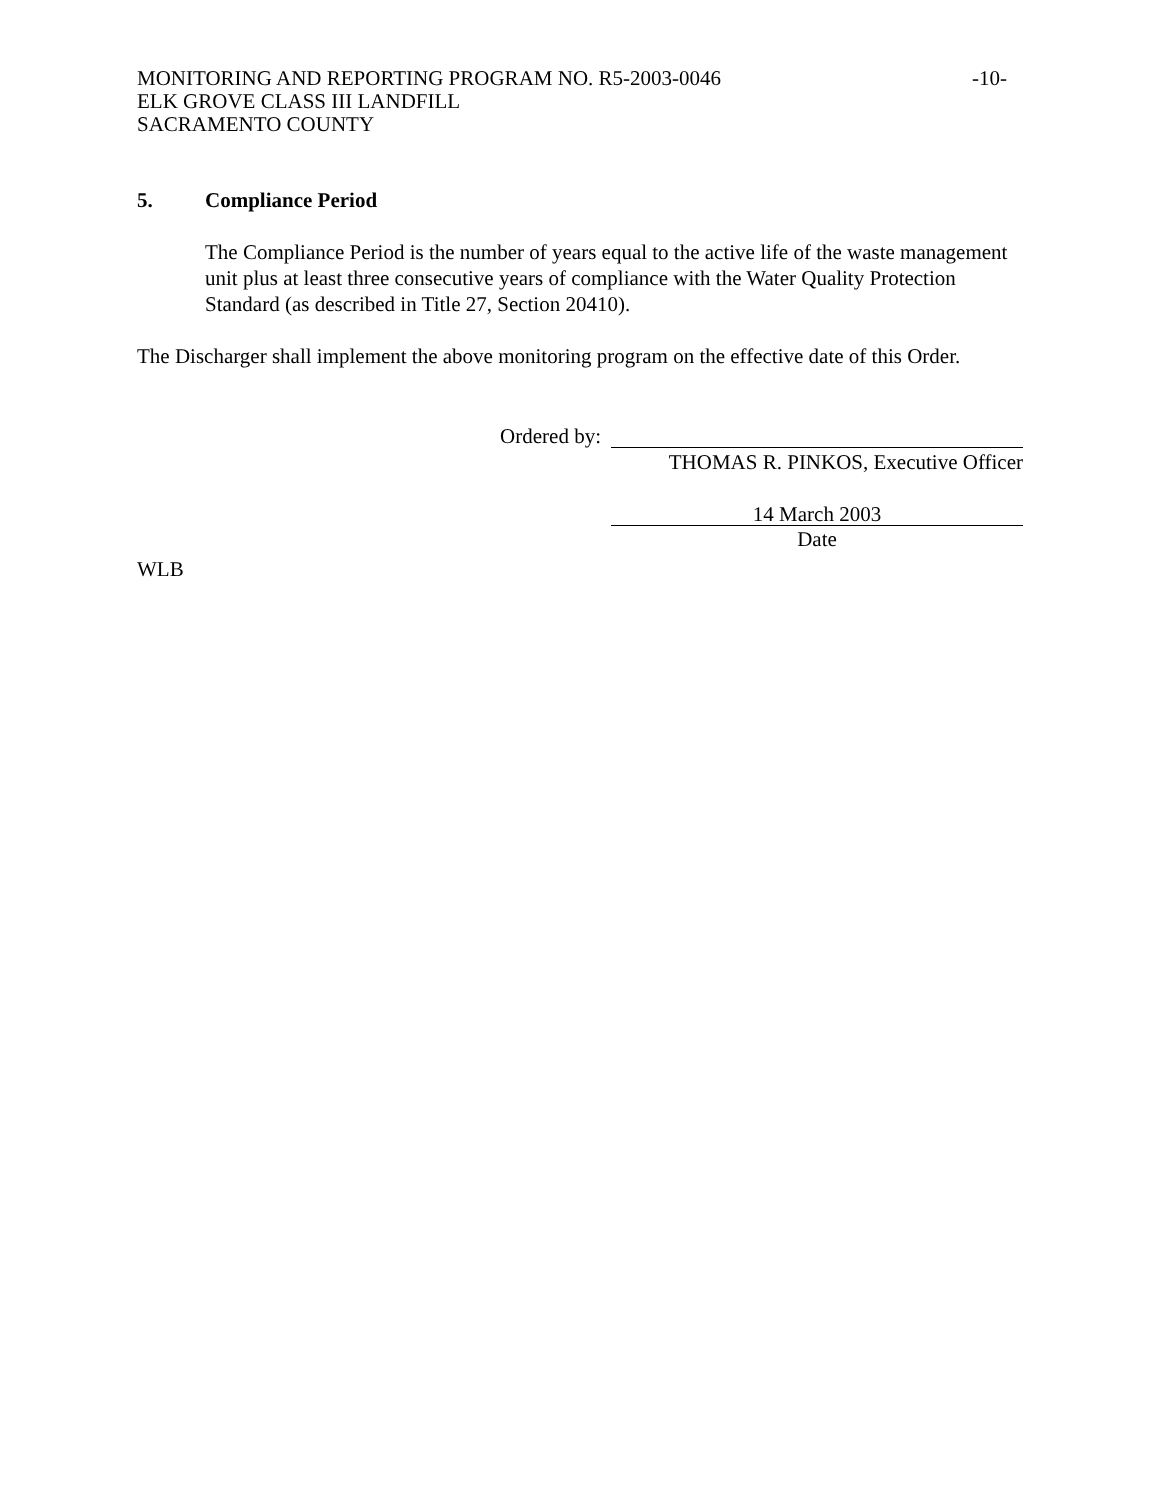-10- MONITORING AND REPORTING PROGRAM NO. R5-2003-0046
ELK GROVE CLASS III LANDFILL
SACRAMENTO COUNTY
5. Compliance Period
The Compliance Period is the number of years equal to the active life of the waste management unit plus at least three consecutive years of compliance with the Water Quality Protection Standard (as described in Title 27, Section 20410).
The Discharger shall implement the above monitoring program on the effective date of this Order.
Ordered by:
THOMAS R. PINKOS, Executive Officer
14 March 2003
Date
WLB